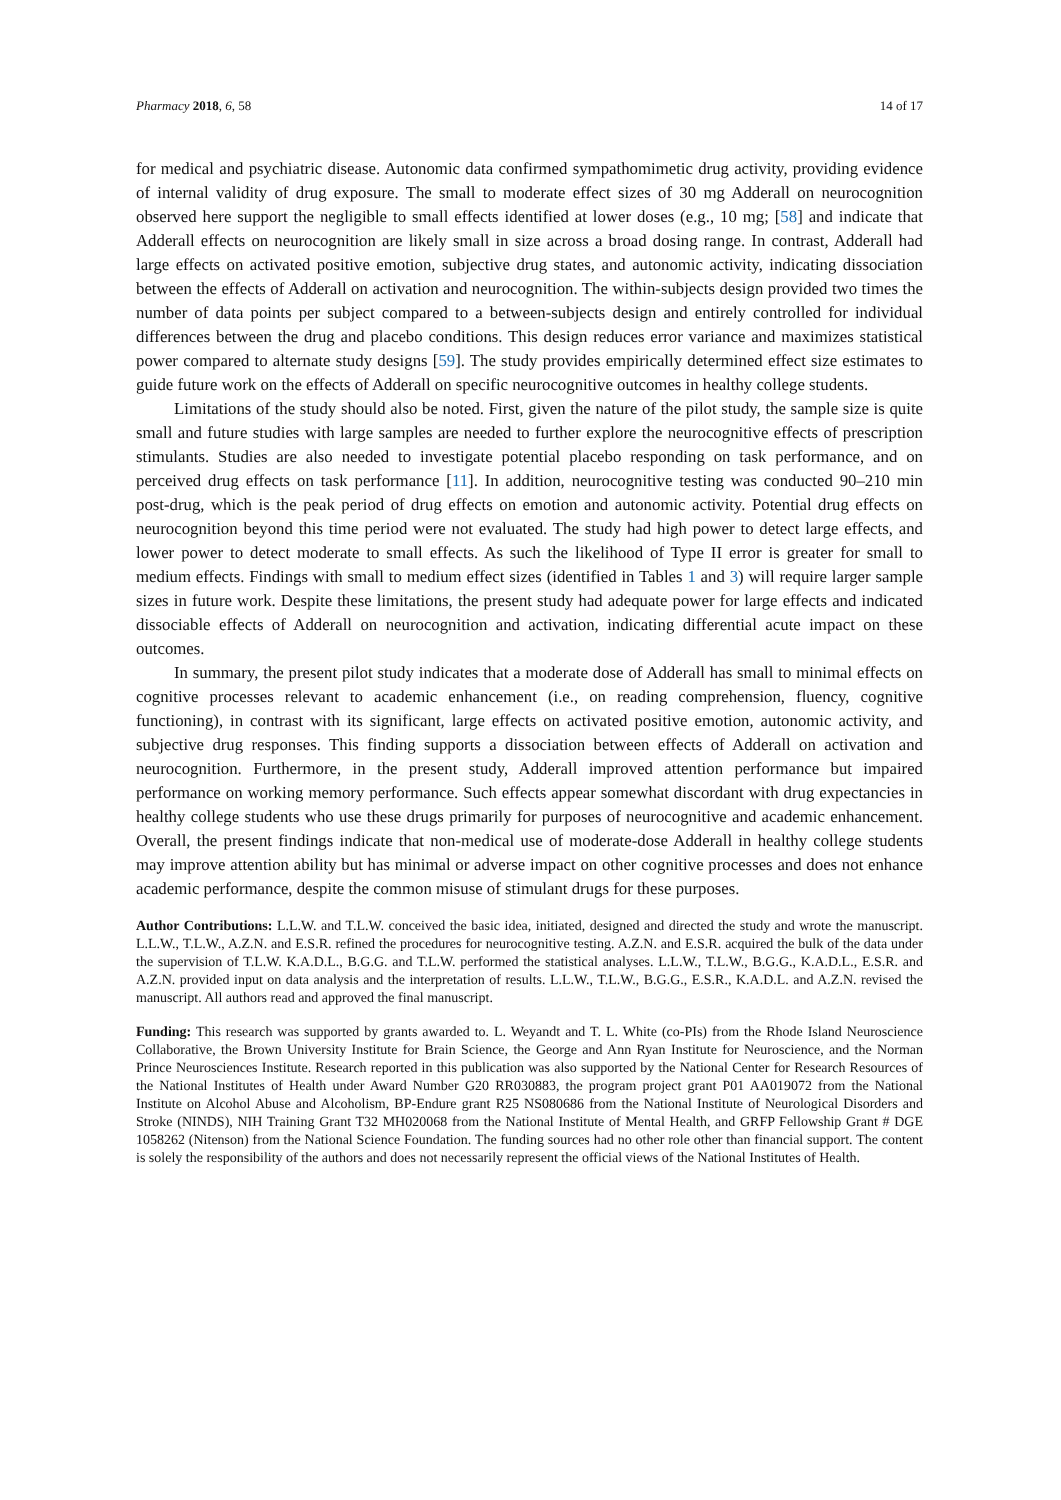Pharmacy 2018, 6, 58 14 of 17
for medical and psychiatric disease. Autonomic data confirmed sympathomimetic drug activity, providing evidence of internal validity of drug exposure. The small to moderate effect sizes of 30 mg Adderall on neurocognition observed here support the negligible to small effects identified at lower doses (e.g., 10 mg; [58] and indicate that Adderall effects on neurocognition are likely small in size across a broad dosing range. In contrast, Adderall had large effects on activated positive emotion, subjective drug states, and autonomic activity, indicating dissociation between the effects of Adderall on activation and neurocognition. The within-subjects design provided two times the number of data points per subject compared to a between-subjects design and entirely controlled for individual differences between the drug and placebo conditions. This design reduces error variance and maximizes statistical power compared to alternate study designs [59]. The study provides empirically determined effect size estimates to guide future work on the effects of Adderall on specific neurocognitive outcomes in healthy college students.
Limitations of the study should also be noted. First, given the nature of the pilot study, the sample size is quite small and future studies with large samples are needed to further explore the neurocognitive effects of prescription stimulants. Studies are also needed to investigate potential placebo responding on task performance, and on perceived drug effects on task performance [11]. In addition, neurocognitive testing was conducted 90–210 min post-drug, which is the peak period of drug effects on emotion and autonomic activity. Potential drug effects on neurocognition beyond this time period were not evaluated. The study had high power to detect large effects, and lower power to detect moderate to small effects. As such the likelihood of Type II error is greater for small to medium effects. Findings with small to medium effect sizes (identified in Tables 1 and 3) will require larger sample sizes in future work. Despite these limitations, the present study had adequate power for large effects and indicated dissociable effects of Adderall on neurocognition and activation, indicating differential acute impact on these outcomes.
In summary, the present pilot study indicates that a moderate dose of Adderall has small to minimal effects on cognitive processes relevant to academic enhancement (i.e., on reading comprehension, fluency, cognitive functioning), in contrast with its significant, large effects on activated positive emotion, autonomic activity, and subjective drug responses. This finding supports a dissociation between effects of Adderall on activation and neurocognition. Furthermore, in the present study, Adderall improved attention performance but impaired performance on working memory performance. Such effects appear somewhat discordant with drug expectancies in healthy college students who use these drugs primarily for purposes of neurocognitive and academic enhancement. Overall, the present findings indicate that non-medical use of moderate-dose Adderall in healthy college students may improve attention ability but has minimal or adverse impact on other cognitive processes and does not enhance academic performance, despite the common misuse of stimulant drugs for these purposes.
Author Contributions: L.L.W. and T.L.W. conceived the basic idea, initiated, designed and directed the study and wrote the manuscript. L.L.W., T.L.W., A.Z.N. and E.S.R. refined the procedures for neurocognitive testing. A.Z.N. and E.S.R. acquired the bulk of the data under the supervision of T.L.W. K.A.D.L., B.G.G. and T.L.W. performed the statistical analyses. L.L.W., T.L.W., B.G.G., K.A.D.L., E.S.R. and A.Z.N. provided input on data analysis and the interpretation of results. L.L.W., T.L.W., B.G.G., E.S.R., K.A.D.L. and A.Z.N. revised the manuscript. All authors read and approved the final manuscript.
Funding: This research was supported by grants awarded to. L. Weyandt and T. L. White (co-PIs) from the Rhode Island Neuroscience Collaborative, the Brown University Institute for Brain Science, the George and Ann Ryan Institute for Neuroscience, and the Norman Prince Neurosciences Institute. Research reported in this publication was also supported by the National Center for Research Resources of the National Institutes of Health under Award Number G20 RR030883, the program project grant P01 AA019072 from the National Institute on Alcohol Abuse and Alcoholism, BP-Endure grant R25 NS080686 from the National Institute of Neurological Disorders and Stroke (NINDS), NIH Training Grant T32 MH020068 from the National Institute of Mental Health, and GRFP Fellowship Grant # DGE 1058262 (Nitenson) from the National Science Foundation. The funding sources had no other role other than financial support. The content is solely the responsibility of the authors and does not necessarily represent the official views of the National Institutes of Health.